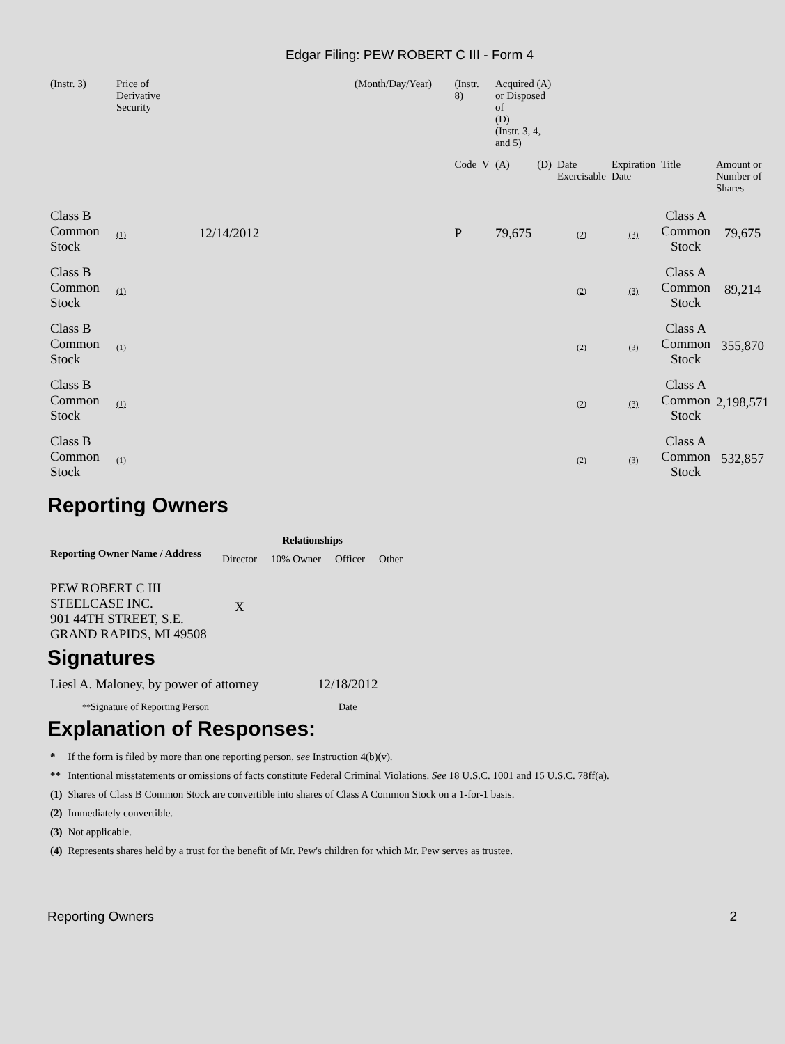Edgar Filing: PEW ROBERT C III - Form 4
| (Instr. 3) | Price of Derivative Security | | (Month/Day/Year) | (Instr. 8) | | Acquired (A) or Disposed of (D) (Instr. 3, 4, and 5) | | | | | |
| | | | | Code | V | (A) | (D) | Date Exercisable | Expiration Date | Title | Amount or Number of Shares |
| Class B Common Stock | (1) | 12/14/2012 | | P | | 79,675 | | (2) | (3) | Class A Common Stock | 79,675 |
| Class B Common Stock | (1) | | | | | | | (2) | (3) | Class A Common Stock | 89,214 |
| Class B Common Stock | (1) | | | | | | | (2) | (3) | Class A Common Stock | 355,870 |
| Class B Common Stock | (1) | | | | | | | (2) | (3) | Class A Common Stock | 2,198,571 |
| Class B Common Stock | (1) | | | | | | | (2) | (3) | Class A Common Stock | 532,857 |
Reporting Owners
| Reporting Owner Name / Address | Relationships | | | |
| --- | --- | --- | --- | --- |
| | Director | 10% Owner | Officer | Other |
| PEW ROBERT C III STEELCASE INC. 901 44TH STREET, S.E. GRAND RAPIDS, MI 49508 | X | | | |
Signatures
| Liesl A. Maloney, by power of attorney | 12/18/2012 |
| ** Signature of Reporting Person | Date |
Explanation of Responses:
| * | If the form is filed by more than one reporting person, see Instruction 4(b)(v). |
| ** | Intentional misstatements or omissions of facts constitute Federal Criminal Violations. See 18 U.S.C. 1001 and 15 U.S.C. 78ff(a). |
| (1) | Shares of Class B Common Stock are convertible into shares of Class A Common Stock on a 1-for-1 basis. |
| (2) | Immediately convertible. |
| (3) | Not applicable. |
| (4) | Represents shares held by a trust for the benefit of Mr. Pew's children for which Mr. Pew serves as trustee. |
Reporting Owners 2